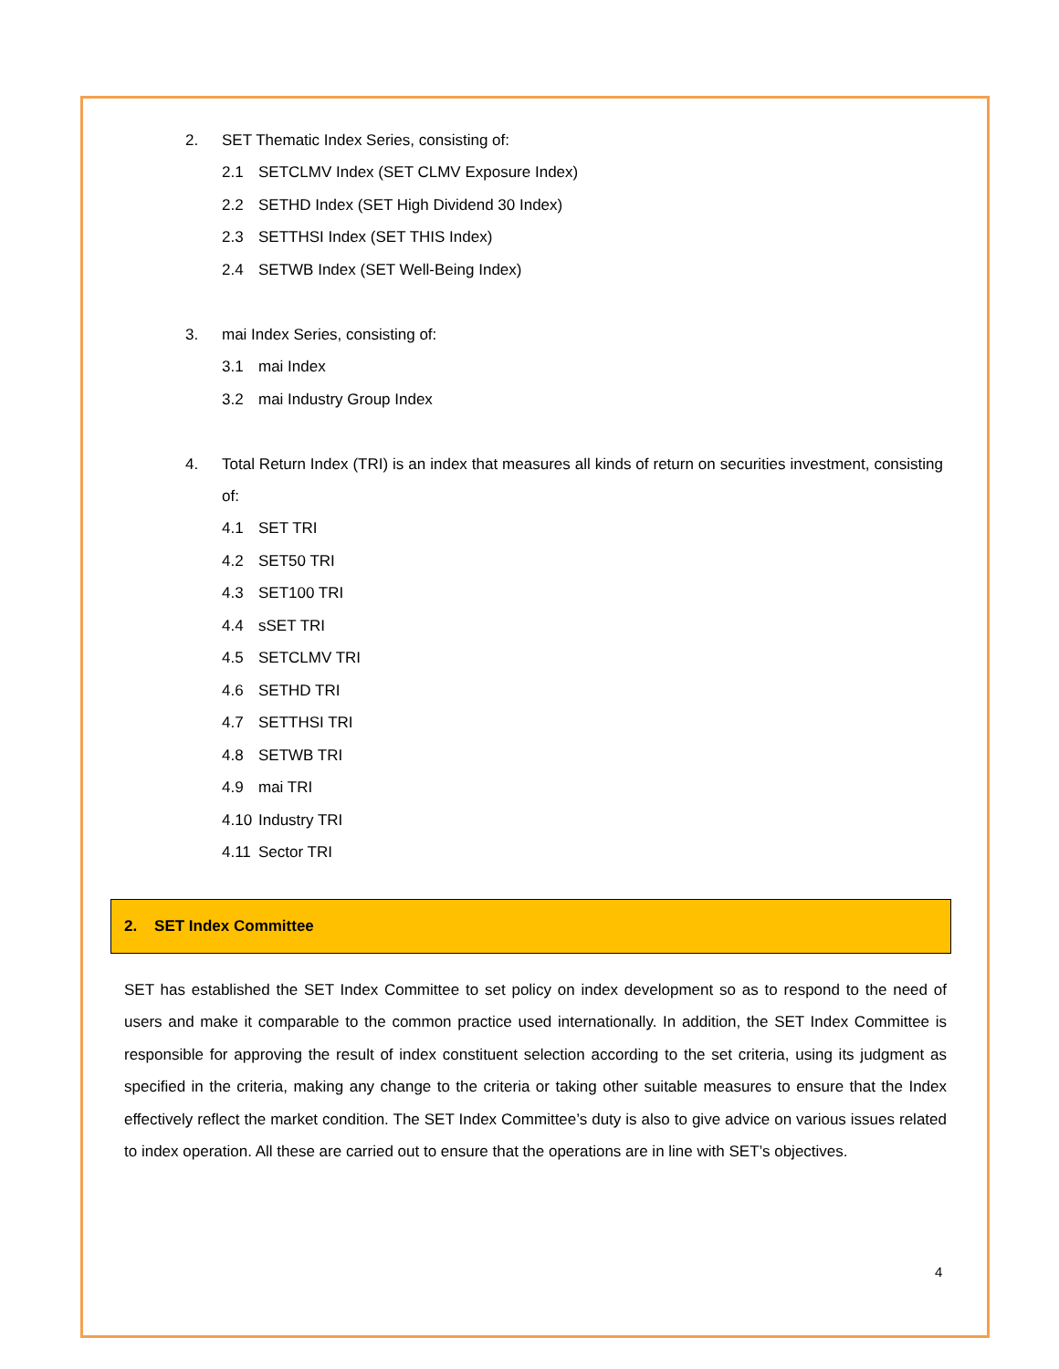2. SET Thematic Index Series, consisting of:
2.1 SETCLMV Index (SET CLMV Exposure Index)
2.2 SETHD Index (SET High Dividend 30 Index)
2.3 SETTHSI Index (SET THIS Index)
2.4 SETWB Index (SET Well-Being Index)
3. mai Index Series, consisting of:
3.1 mai Index
3.2 mai Industry Group Index
4. Total Return Index (TRI) is an index that measures all kinds of return on securities investment, consisting of:
4.1 SET TRI
4.2 SET50 TRI
4.3 SET100 TRI
4.4 sSET TRI
4.5 SETCLMV TRI
4.6 SETHD TRI
4.7 SETTHSI TRI
4.8 SETWB TRI
4.9 mai TRI
4.10 Industry TRI
4.11 Sector TRI
2. SET Index Committee
SET has established the SET Index Committee to set policy on index development so as to respond to the need of users and make it comparable to the common practice used internationally. In addition, the SET Index Committee is responsible for approving the result of index constituent selection according to the set criteria, using its judgment as specified in the criteria, making any change to the criteria or taking other suitable measures to ensure that the Index effectively reflect the market condition. The SET Index Committee’s duty is also to give advice on various issues related to index operation. All these are carried out to ensure that the operations are in line with SET’s objectives.
4